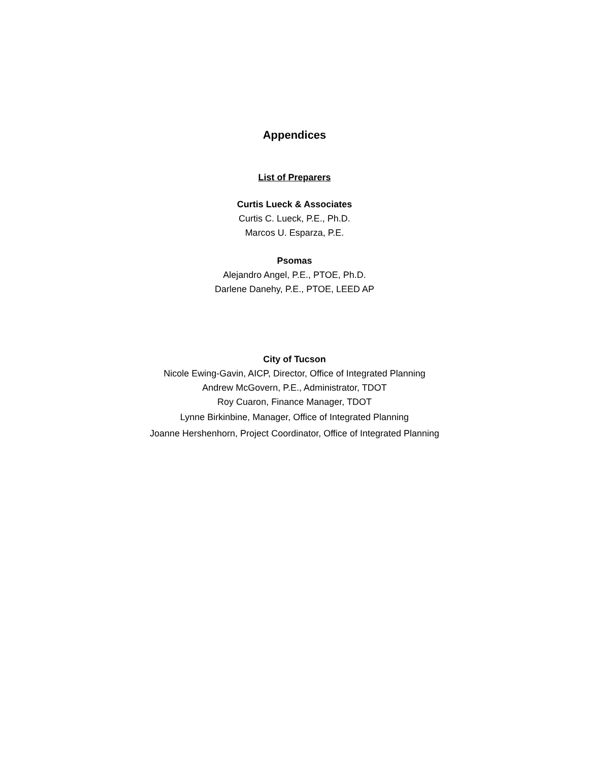Appendices
List of Preparers
Curtis Lueck & Associates
Curtis C. Lueck, P.E., Ph.D.
Marcos U. Esparza, P.E.
Psomas
Alejandro Angel, P.E., PTOE, Ph.D.
Darlene Danehy, P.E., PTOE, LEED AP
City of Tucson
Nicole Ewing-Gavin, AICP, Director, Office of Integrated Planning
Andrew McGovern, P.E., Administrator, TDOT
Roy Cuaron, Finance Manager, TDOT
Lynne Birkinbine, Manager, Office of Integrated Planning
Joanne Hershenhorn, Project Coordinator, Office of Integrated Planning